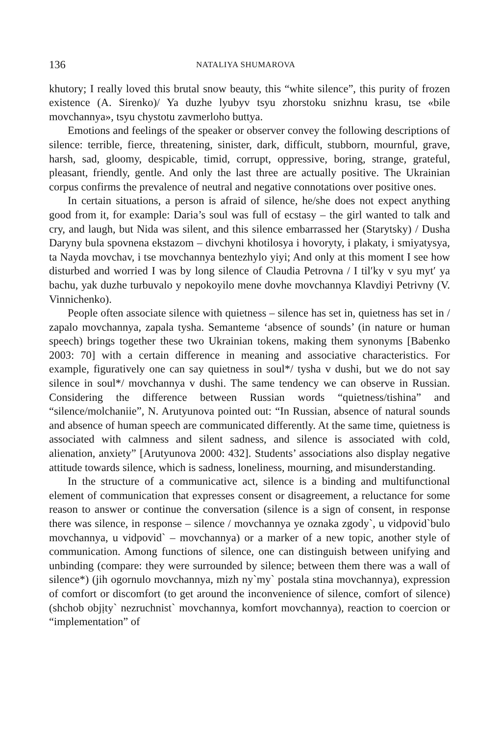136 NATALIYA SHUMAROVA
khutory; I really loved this brutal snow beauty, this “white silence”, this purity of frozen existence (A. Sirenko)/ Ya duzhe lyubyv tsyu zhorstoku snizhnu krasu, tse «bile movchannya», tsyu chystotu zavmerloho buttya.
Emotions and feelings of the speaker or observer convey the following descriptions of silence: terrible, fierce, threatening, sinister, dark, difficult, stubborn, mournful, grave, harsh, sad, gloomy, despicable, timid, corrupt, oppressive, boring, strange, grateful, pleasant, friendly, gentle. And only the last three are actually positive. The Ukrainian corpus confirms the prevalence of neutral and negative connotations over positive ones.
In certain situations, a person is afraid of silence, he/she does not expect anything good from it, for example: Daria’s soul was full of ecstasy – the girl wanted to talk and cry, and laugh, but Nida was silent, and this silence embarrassed her (Starytsky) / Dusha Daryny bula spovnena ekstazom – divchyni khotilosya i hovoryty, i plakaty, i smiyatysya, ta Nayda movchav, i tse movchannya bentezhylo yiyi; And only at this moment I see how disturbed and worried I was by long silence of Claudia Petrovna / I tilʹky v syu mytʹ ya bachu, yak duzhe turbuvalo y nepokoyilo mene dovhe movchannya Klavdiyi Petrivny (V. Vinnichenko).
People often associate silence with quietness – silence has set in, quietness has set in / zapalo movchannya, zapala tysha. Semanteme ‘absence of sounds’ (in nature or human speech) brings together these two Ukrainian tokens, making them synonyms [Babenko 2003: 70] with a certain difference in meaning and associative characteristics. For example, figuratively one can say quietness in soul*/ tysha v dushi, but we do not say silence in soul*/ movchannya v dushi. The same tendency we can observe in Russian. Considering the difference between Russian words “quietness/tishina” and “silence/molchaniie”, N. Arutyunova pointed out: “In Russian, absence of natural sounds and absence of human speech are communicated differently. At the same time, quietness is associated with calmness and silent sadness, and silence is associated with cold, alienation, anxiety” [Arutyunova 2000: 432]. Students’ associations also display negative attitude towards silence, which is sadness, loneliness, mourning, and misunderstanding.
In the structure of a communicative act, silence is a binding and multifunctional element of communication that expresses consent or disagreement, a reluctance for some reason to answer or continue the conversation (silence is a sign of consent, in response there was silence, in response – silence / movchannya ye oznaka zgody`, u vidpovid`bulo movchannya, u vidpovid` – movchannya) or a marker of a new topic, another style of communication. Among functions of silence, one can distinguish between unifying and unbinding (compare: they were surrounded by silence; between them there was a wall of silence*) (jih ogornulo movchannya, mizh ny`my` postala stina movchannya), expression of comfort or discomfort (to get around the inconvenience of silence, comfort of silence) (shchob objịty` nezruchnist` movchannya, komfort movchannya), reaction to coercion or “implementation” of